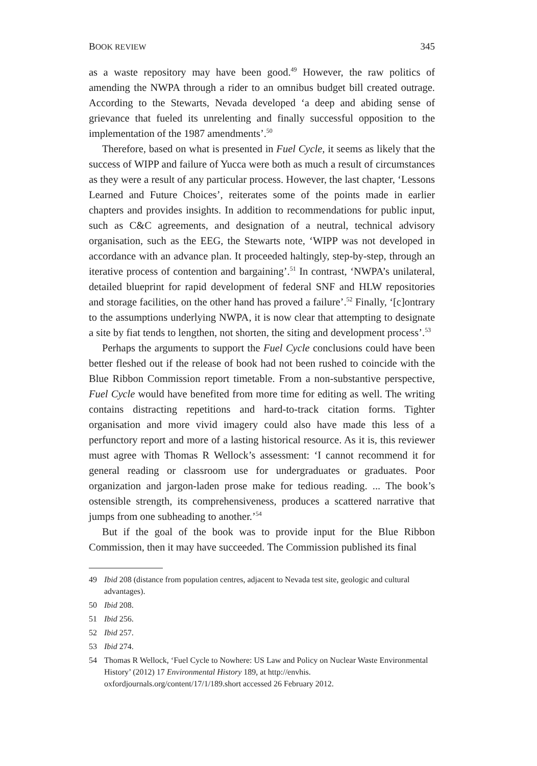BOOK REVIEW 345
as a waste repository may have been good.<sup>49</sup> However, the raw politics of amending the NWPA through a rider to an omnibus budget bill created outrage. According to the Stewarts, Nevada developed ‘a deep and abiding sense of grievance that fueled its unrelenting and finally successful opposition to the implementation of the 1987 amendments’.<sup>50</sup>
Therefore, based on what is presented in Fuel Cycle, it seems as likely that the success of WIPP and failure of Yucca were both as much a result of circumstances as they were a result of any particular process. However, the last chapter, ‘Lessons Learned and Future Choices’, reiterates some of the points made in earlier chapters and provides insights. In addition to recommendations for public input, such as C&C agreements, and designation of a neutral, technical advisory organisation, such as the EEG, the Stewarts note, ‘WIPP was not developed in accordance with an advance plan. It proceeded haltingly, step-by-step, through an iterative process of contention and bargaining’.<sup>51</sup> In contrast, ‘NWPA’s unilateral, detailed blueprint for rapid development of federal SNF and HLW repositories and storage facilities, on the other hand has proved a failure’.<sup>52</sup> Finally, ‘[c]ontrary to the assumptions underlying NWPA, it is now clear that attempting to designate a site by fiat tends to lengthen, not shorten, the siting and development process’.<sup>53</sup>
Perhaps the arguments to support the Fuel Cycle conclusions could have been better fleshed out if the release of book had not been rushed to coincide with the Blue Ribbon Commission report timetable. From a non-substantive perspective, Fuel Cycle would have benefited from more time for editing as well. The writing contains distracting repetitions and hard-to-track citation forms. Tighter organisation and more vivid imagery could also have made this less of a perfunctory report and more of a lasting historical resource. As it is, this reviewer must agree with Thomas R Wellock’s assessment: ‘I cannot recommend it for general reading or classroom use for undergraduates or graduates. Poor organization and jargon-laden prose make for tedious reading. ... The book’s ostensible strength, its comprehensiveness, produces a scattered narrative that jumps from one subheading to another.’<sup>54</sup>
But if the goal of the book was to provide input for the Blue Ribbon Commission, then it may have succeeded. The Commission published its final
49 Ibid 208 (distance from population centres, adjacent to Nevada test site, geologic and cultural advantages).
50 Ibid 208.
51 Ibid 256.
52 Ibid 257.
53 Ibid 274.
54 Thomas R Wellock, ‘Fuel Cycle to Nowhere: US Law and Policy on Nuclear Waste Environmental History’ (2012) 17 Environmental History 189, at http://envhis. oxfordjournals.org/content/17/1/189.short accessed 26 February 2012.